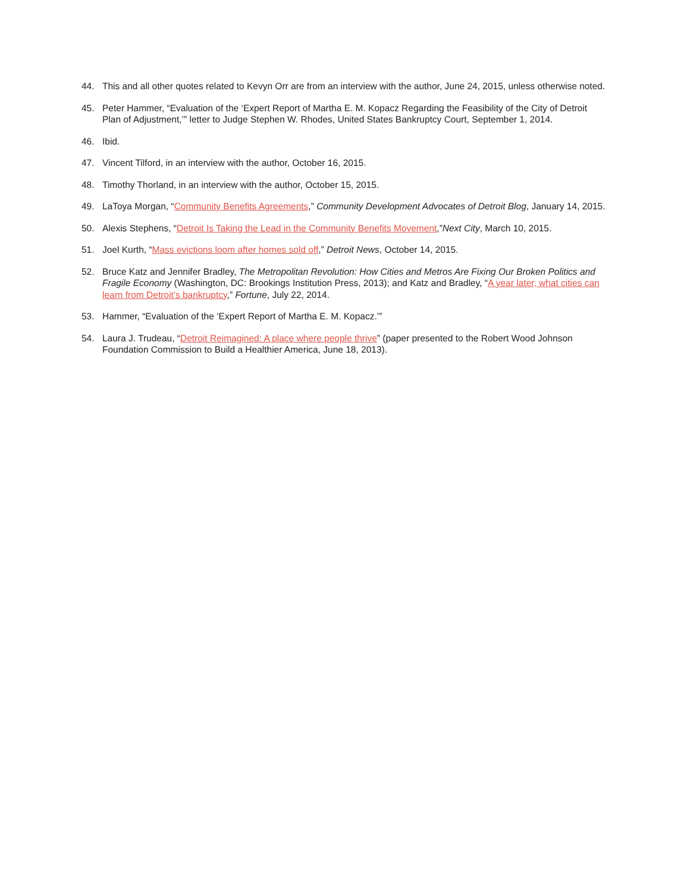44. This and all other quotes related to Kevyn Orr are from an interview with the author, June 24, 2015, unless otherwise noted.
45. Peter Hammer, “Evaluation of the ‘Expert Report of Martha E. M. Kopacz Regarding the Feasibility of the City of Detroit Plan of Adjustment,’” letter to Judge Stephen W. Rhodes, United States Bankruptcy Court, September 1, 2014.
46. Ibid.
47. Vincent Tilford, in an interview with the author, October 16, 2015.
48. Timothy Thorland, in an interview with the author, October 15, 2015.
49. LaToya Morgan, “Community Benefits Agreements,” Community Development Advocates of Detroit Blog, January 14, 2015.
50. Alexis Stephens, “Detroit Is Taking the Lead in the Community Benefits Movement,”Next City, March 10, 2015.
51. Joel Kurth, “Mass evictions loom after homes sold off,” Detroit News, October 14, 2015.
52. Bruce Katz and Jennifer Bradley, The Metropolitan Revolution: How Cities and Metros Are Fixing Our Broken Politics and Fragile Economy (Washington, DC: Brookings Institution Press, 2013); and Katz and Bradley, “A year later, what cities can learn from Detroit’s bankruptcy,” Fortune, July 22, 2014.
53. Hammer, “Evaluation of the ‘Expert Report of Martha E. M. Kopacz.’”
54. Laura J. Trudeau, “Detroit Reimagined: A place where people thrive” (paper presented to the Robert Wood Johnson Foundation Commission to Build a Healthier America, June 18, 2013).